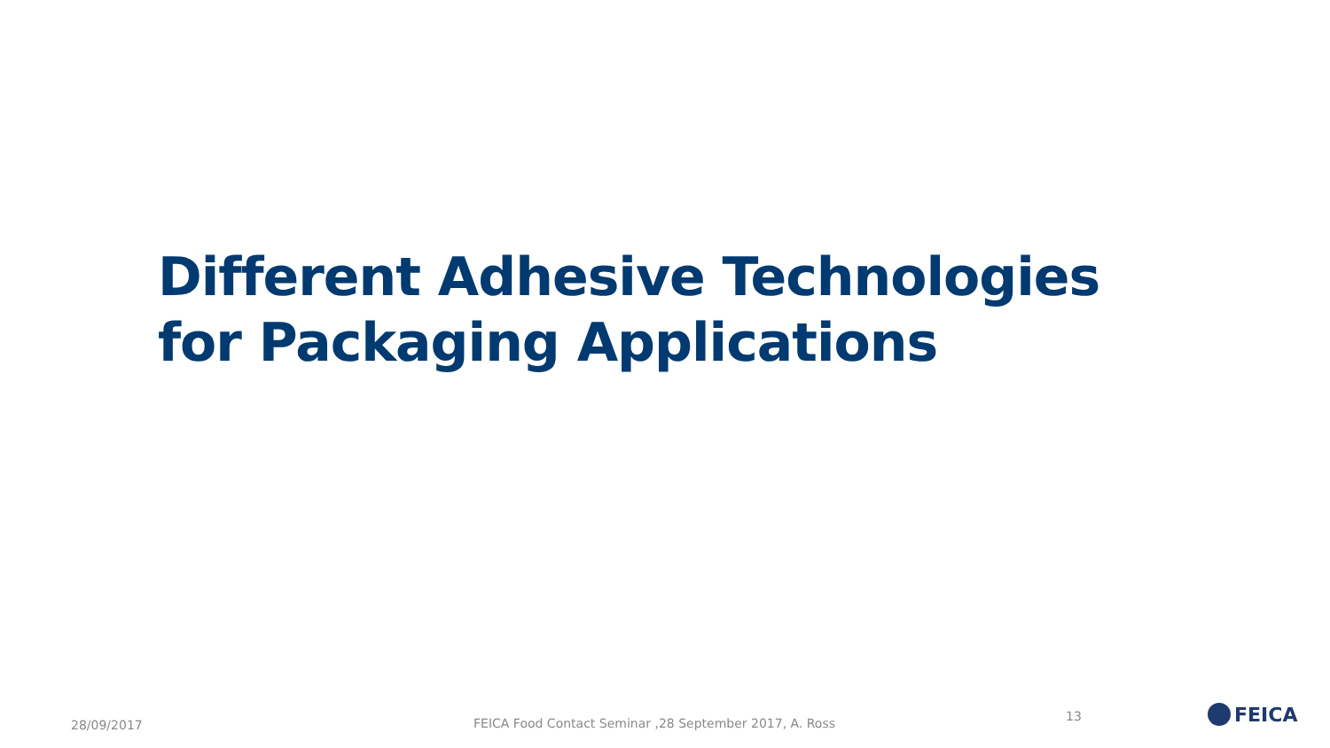Different Adhesive Technologies for Packaging Applications
28/09/2017 FEICA Food Contact Seminar ,28 September 2017, A. Ross 13 FEICA